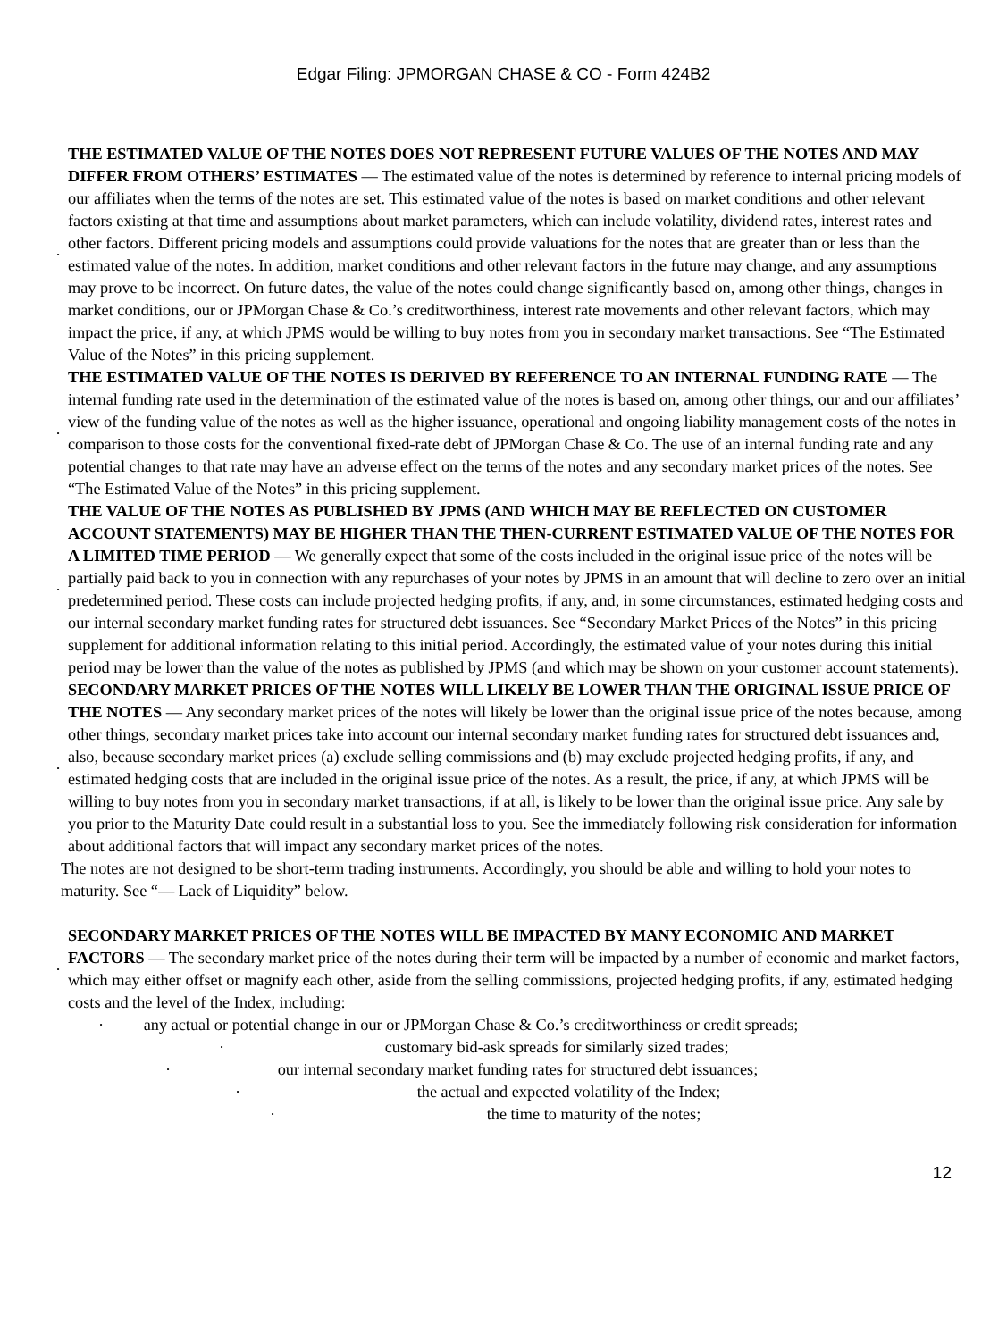Edgar Filing: JPMORGAN CHASE & CO - Form 424B2
· THE ESTIMATED VALUE OF THE NOTES DOES NOT REPRESENT FUTURE VALUES OF THE NOTES AND MAY DIFFER FROM OTHERS’ ESTIMATES — The estimated value of the notes is determined by reference to internal pricing models of our affiliates when the terms of the notes are set. This estimated value of the notes is based on market conditions and other relevant factors existing at that time and assumptions about market parameters, which can include volatility, dividend rates, interest rates and other factors. Different pricing models and assumptions could provide valuations for the notes that are greater than or less than the estimated value of the notes. In addition, market conditions and other relevant factors in the future may change, and any assumptions may prove to be incorrect. On future dates, the value of the notes could change significantly based on, among other things, changes in market conditions, our or JPMorgan Chase & Co.’s creditworthiness, interest rate movements and other relevant factors, which may impact the price, if any, at which JPMS would be willing to buy notes from you in secondary market transactions. See “The Estimated Value of the Notes” in this pricing supplement.
· THE ESTIMATED VALUE OF THE NOTES IS DERIVED BY REFERENCE TO AN INTERNAL FUNDING RATE — The internal funding rate used in the determination of the estimated value of the notes is based on, among other things, our and our affiliates’ view of the funding value of the notes as well as the higher issuance, operational and ongoing liability management costs of the notes in comparison to those costs for the conventional fixed-rate debt of JPMorgan Chase & Co. The use of an internal funding rate and any potential changes to that rate may have an adverse effect on the terms of the notes and any secondary market prices of the notes. See “The Estimated Value of the Notes” in this pricing supplement.
· THE VALUE OF THE NOTES AS PUBLISHED BY JPMS (AND WHICH MAY BE REFLECTED ON CUSTOMER ACCOUNT STATEMENTS) MAY BE HIGHER THAN THE THEN-CURRENT ESTIMATED VALUE OF THE NOTES FOR A LIMITED TIME PERIOD — We generally expect that some of the costs included in the original issue price of the notes will be partially paid back to you in connection with any repurchases of your notes by JPMS in an amount that will decline to zero over an initial predetermined period. These costs can include projected hedging profits, if any, and, in some circumstances, estimated hedging costs and our internal secondary market funding rates for structured debt issuances. See “Secondary Market Prices of the Notes” in this pricing supplement for additional information relating to this initial period. Accordingly, the estimated value of your notes during this initial period may be lower than the value of the notes as published by JPMS (and which may be shown on your customer account statements).
· SECONDARY MARKET PRICES OF THE NOTES WILL LIKELY BE LOWER THAN THE ORIGINAL ISSUE PRICE OF THE NOTES — Any secondary market prices of the notes will likely be lower than the original issue price of the notes because, among other things, secondary market prices take into account our internal secondary market funding rates for structured debt issuances and, also, because secondary market prices (a) exclude selling commissions and (b) may exclude projected hedging profits, if any, and estimated hedging costs that are included in the original issue price of the notes. As a result, the price, if any, at which JPMS will be willing to buy notes from you in secondary market transactions, if at all, is likely to be lower than the original issue price. Any sale by you prior to the Maturity Date could result in a substantial loss to you. See the immediately following risk consideration for information about additional factors that will impact any secondary market prices of the notes.
The notes are not designed to be short-term trading instruments. Accordingly, you should be able and willing to hold your notes to maturity. See “— Lack of Liquidity” below.
· SECONDARY MARKET PRICES OF THE NOTES WILL BE IMPACTED BY MANY ECONOMIC AND MARKET FACTORS — The secondary market price of the notes during their term will be impacted by a number of economic and market factors, which may either offset or magnify each other, aside from the selling commissions, projected hedging profits, if any, estimated hedging costs and the level of the Index, including:
· any actual or potential change in our or JPMorgan Chase & Co.’s creditworthiness or credit spreads;
· customary bid-ask spreads for similarly sized trades;
· our internal secondary market funding rates for structured debt issuances;
· the actual and expected volatility of the Index;
· the time to maturity of the notes;
12